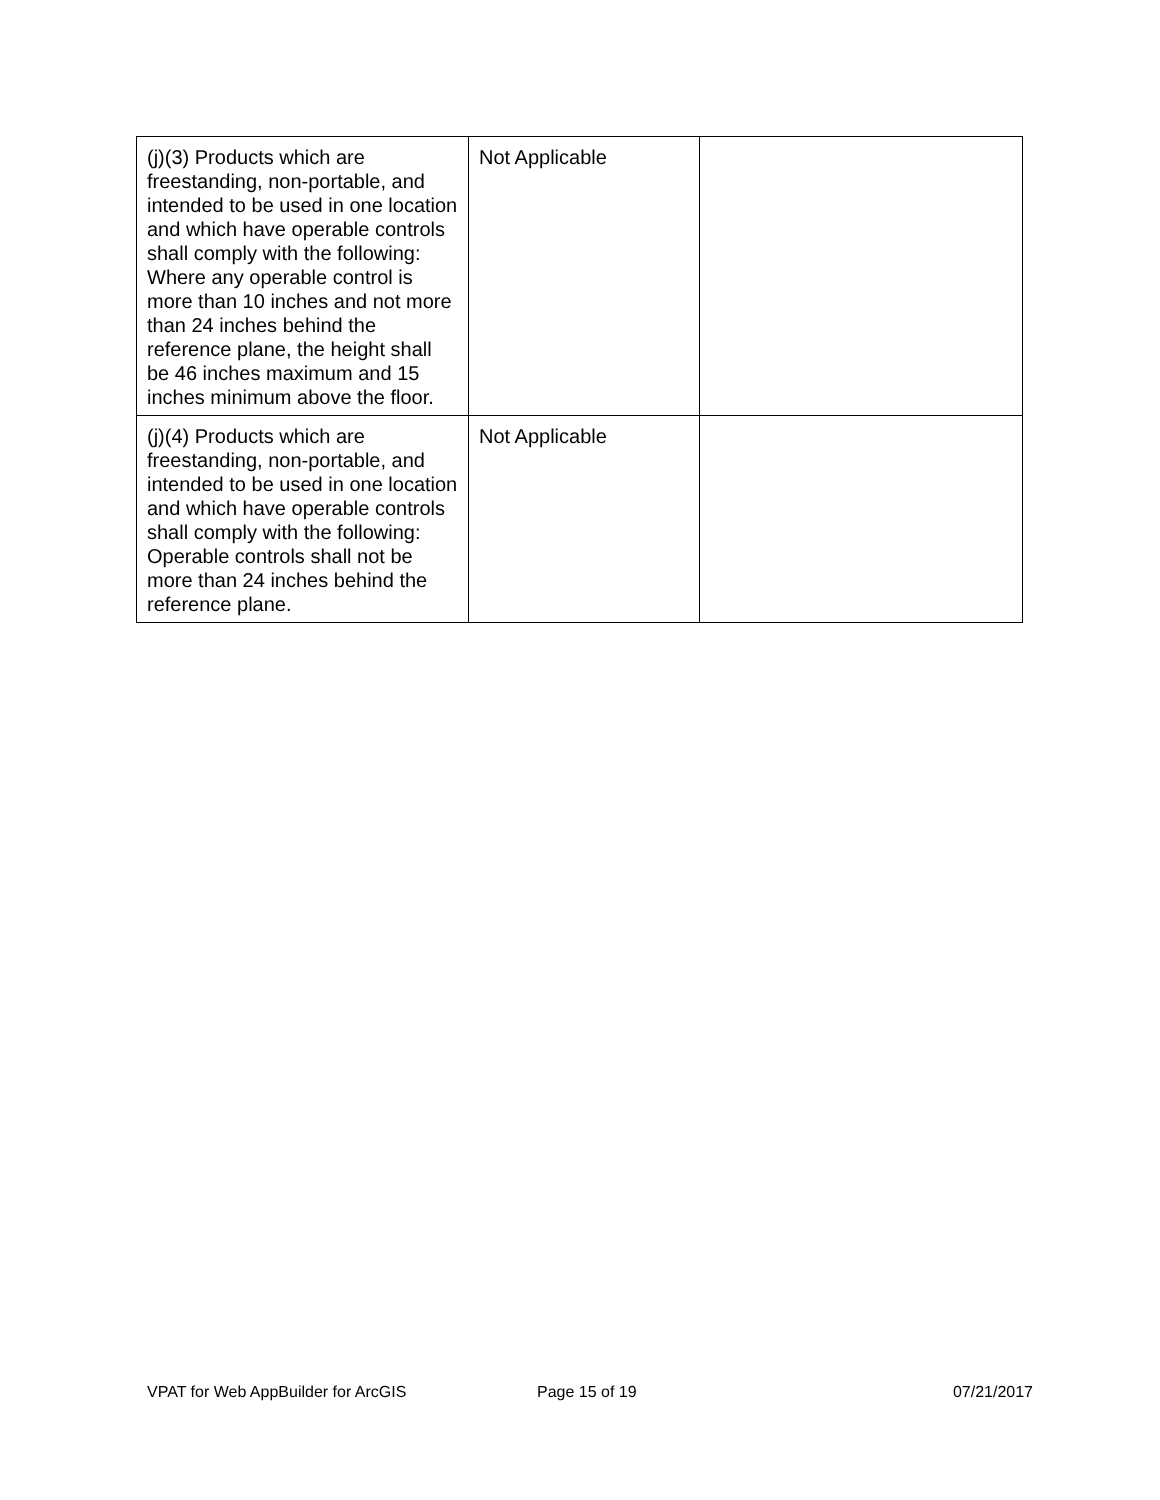| (j)(3) Products which are freestanding, non-portable, and intended to be used in one location and which have operable controls shall comply with the following: Where any operable control is more than 10 inches and not more than 24 inches behind the reference plane, the height shall be 46 inches maximum and 15 inches minimum above the floor. | Not Applicable | |
| (j)(4) Products which are freestanding, non-portable, and intended to be used in one location and which have operable controls shall comply with the following: Operable controls shall not be more than 24 inches behind the reference plane. | Not Applicable | |
VPAT for Web AppBuilder for ArcGIS Page 15 of 19 07/21/2017